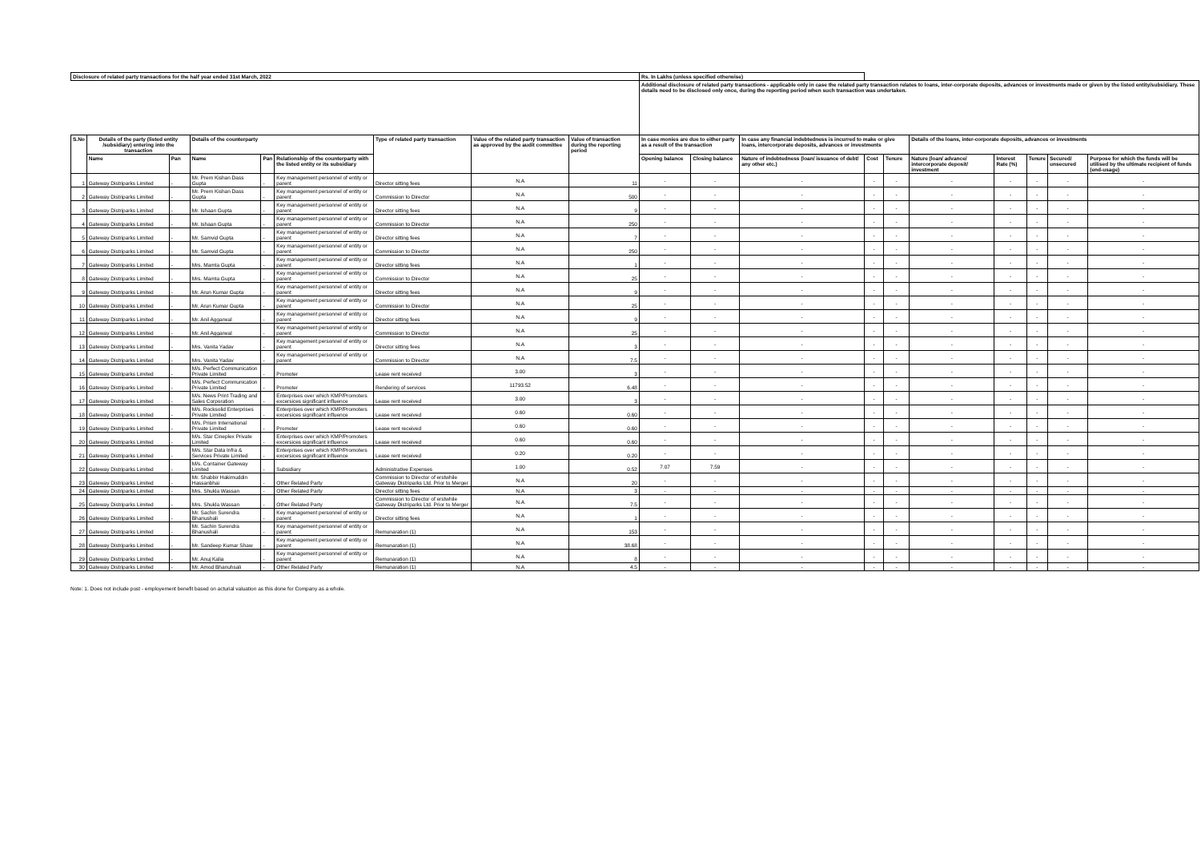| Disclosure of related party transactions for the half year ended 31st March, 2022 | | | | | | | | | Rs. In Lakhs (unless specified otherwise) | | | | | | | | | |
| --- | --- | --- | --- | --- | --- | --- | --- | --- | --- | --- | --- | --- | --- | --- | --- | --- | --- | --- |
| | | | | | | | | | Additional disclosure of related party transactions - applicable only in case the related party transaction relates to loans, inter-corporate deposits, advances or investments made or given by the listed entity/subsidiary. These details need to be disclosed only once, during the reporting period when such transaction was undertaken. | | | | | | | | | |
| S.No | Details of the party (listed entity /subsidiary) entering into the transaction | | Details of the counterparty | | | Type of related party transaction | Value of the related party transaction as approved by the audit committee | Value of transaction during the reporting period | In case monies are due to either party as a result of the transaction | | In case any financial indebtedness is incurred to make or give loans, intercorporate deposits, advances or investments | | | Details of the loans, inter-corporate deposits, advances or investments | | | | |
| | Name | Pan | Name | Pan | Relationship of the counterparty with the listed entity or its subsidiary | | | | Opening balance | Closing balance | Nature of indebtedness (loan/ issuance of debt/ any other etc.) | Cost | Tenure | Nature (loan/ advance/ intercorporate deposit/ investment | Interest Rate (%) | Tenure | Secured/ unsecured | Purpose for which the funds will be utilised by the ultimate recipient of funds (end-usage) |
| 1 | Gateway Distriparks Limited | - | Mr. Prem Kishan Dass Gupta | - | Key management personnel of entity or parent | Director sitting fees | N.A | 11 | - | - | - | - | - | - | - | - | - | - |
| 2 | Gateway Distriparks Limited | - | Mr. Prem Kishan Dass Gupta | - | Key management personnel of entity or parent | Commission to Director | N.A | 500 | - | - | - | - | - | - | - | - | - | - |
| 3 | Gateway Distriparks Limited | - | Mr. Ishaan Gupta | - | Key management personnel of entity or parent | Director sitting fees | N.A | 9 | - | - | - | - | - | - | - | - | - | - |
| 4 | Gateway Distriparks Limited | - | Mr. Ishaan Gupta | - | Key management personnel of entity or parent | Commission to Director | N.A | 250 | - | - | - | - | - | - | - | - | - | - |
| 5 | Gateway Distriparks Limited | - | Mr. Samvid Gupta | - | Key management personnel of entity or parent | Director sitting fees | N.A | 7 | - | - | - | - | - | - | - | - | - | - |
| 6 | Gateway Distriparks Limited | - | Mr. Samvid Gupta | - | Key management personnel of entity or parent | Commission to Director | N.A | 250 | - | - | - | - | - | - | - | - | - | - |
| 7 | Gateway Distriparks Limited | - | Mrs. Mamta Gupta | - | Key management personnel of entity or parent | Director sitting fees | N.A | 1 | - | - | - | - | - | - | - | - | - | - |
| 8 | Gateway Distriparks Limited | - | Mrs. Mamta Gupta | - | Key management personnel of entity or parent | Commission to Director | N.A | 25 | - | - | - | - | - | - | - | - | - | - |
| 9 | Gateway Distriparks Limited | - | Mr. Arun Kumar Gupta | - | Key management personnel of entity or parent | Director sitting fees | N.A | 9 | - | - | - | - | - | - | - | - | - | - |
| 10 | Gateway Distriparks Limited | - | Mr. Arun Kumar Gupta | - | Key management personnel of entity or parent | Commission to Director | N.A | 25 | - | - | - | - | - | - | - | - | - | - |
| 11 | Gateway Distriparks Limited | - | Mr. Anil Aggarwal | - | Key management personnel of entity or parent | Director sitting fees | N.A | 9 | - | - | - | - | - | - | - | - | - | - |
| 12 | Gateway Distriparks Limited | - | Mr. Anil Aggarwal | - | Key management personnel of entity or parent | Commission to Director | N.A | 25 | - | - | - | - | - | - | - | - | - | - |
| 13 | Gateway Distriparks Limited | - | Mrs. Vanita Yadav | - | Key management personnel of entity or parent | Director sitting fees | N.A | 3 | - | - | - | - | - | - | - | - | - | - |
| 14 | Gateway Distriparks Limited | - | Mrs. Vanita Yadav | - | Key management personnel of entity or parent | Commission to Director | N.A | 7.5 | - | - | - | - | - | - | - | - | - | - |
| 15 | Gateway Distriparks Limited | - | M/s. Perfect Communication Private Limited | - | Promoter | Lease rent received | 3.00 | 3 | - | - | - | - | - | - | - | - | - | - |
| 16 | Gateway Distriparks Limited | - | M/s. Perfect Communication Private Limited | - | Promoter | Rendering of services | 11793.52 | 6.48 | - | - | - | - | - | - | - | - | - | - |
| 17 | Gateway Distriparks Limited | - | M/s. News Print Trading and Sales Corporation | - | Enterprises over which KMP/Promoters excersices significant influence | Lease rent received | 3.00 | 3 | - | - | - | - | - | - | - | - | - | - |
| 18 | Gateway Distriparks Limited | - | M/s. Rocksolid Enterprises Private Limited | - | Enterprises over which KMP/Promoters excersices significant influence | Lease rent received | 0.60 | 0.60 | - | - | - | - | - | - | - | - | - | - |
| 19 | Gateway Distriparks Limited | - | M/s. Prism International Private Limited | - | Promoter | Lease rent received | 0.60 | 0.60 | - | - | - | - | - | - | - | - | - | - |
| 20 | Gateway Distriparks Limited | - | M/s. Star Cineplex Private Limited | - | Enterprises over which KMP/Promoters excersices significant influence | Lease rent received | 0.60 | 0.60 | - | - | - | - | - | - | - | - | - | - |
| 21 | Gateway Distriparks Limited | - | M/s. Star Data Infra & Services Private Limited | - | Enterprises over which KMP/Promoters excersices significant influence | Lease rent received | 0.20 | 0.20 | - | - | - | - | - | - | - | - | - | - |
| 22 | Gateway Distriparks Limited | - | M/s. Container Gateway Limited | - | Subsidiary | Administrative Expenses | 1.00 | 0.52 | 7.07 | 7.59 | - | - | - | - | - | - | - | - |
| 23 | Gateway Distriparks Limited | - | Mr. Shabbir Hakimuddin Hassanbhai | - | Other Related Party | Commission to Director of erstwhile Gateway Distriparks Ltd. Prior to Merger | N.A | 20 | - | - | - | - | - | - | - | - | - | - |
| 24 | Gateway Distriparks Limited | - | Mrs. Shukla Wassan | - | Other Related Party | Director sitting fees | N.A | 3 | - | - | - | - | - | - | - | - | - | - |
| 25 | Gateway Distriparks Limited | - | Mrs. Shukla Wassan | - | Other Related Party | Commission to Director of erstwhile Gateway Distriparks Ltd. Prior to Merger | N.A | 7.5 | - | - | - | - | - | - | - | - | - | - |
| 26 | Gateway Distriparks Limited | - | Mr. Sachin Surendra Bhanushali | - | Key management personnel of entity or parent | Director sitting fees | N.A | 1 | - | - | - | - | - | - | - | - | - | - |
| 27 | Gateway Distriparks Limited | - | Mr. Sachin Surendra Bhanushali | - | Key management personnel of entity or parent | Remunaration (1) | N.A | 153 | - | - | - | - | - | - | - | - | - | - |
| 28 | Gateway Distriparks Limited | - | Mr. Sandeep Kumar Shaw | - | Key management personnel of entity or parent | Remunaration (1) | N.A | 38.68 | - | - | - | - | - | - | - | - | - | - |
| 29 | Gateway Distriparks Limited | - | Mr. Anuj Kalia | - | Key management personnel of entity or parent | Remunaration (1) | N.A | 8 | - | - | - | - | - | - | - | - | - | - |
| 30 | Gateway Distriparks Limited | - | Mr. Amod Bhanuhsali | - | Other Related Party | Remunaration (1) | N.A | 4.5 | - | - | - | - | - | - | - | - | - | - |
Note: 1. Does not include post - employement benefit based on acturial valuation as this done for Company as a whole.